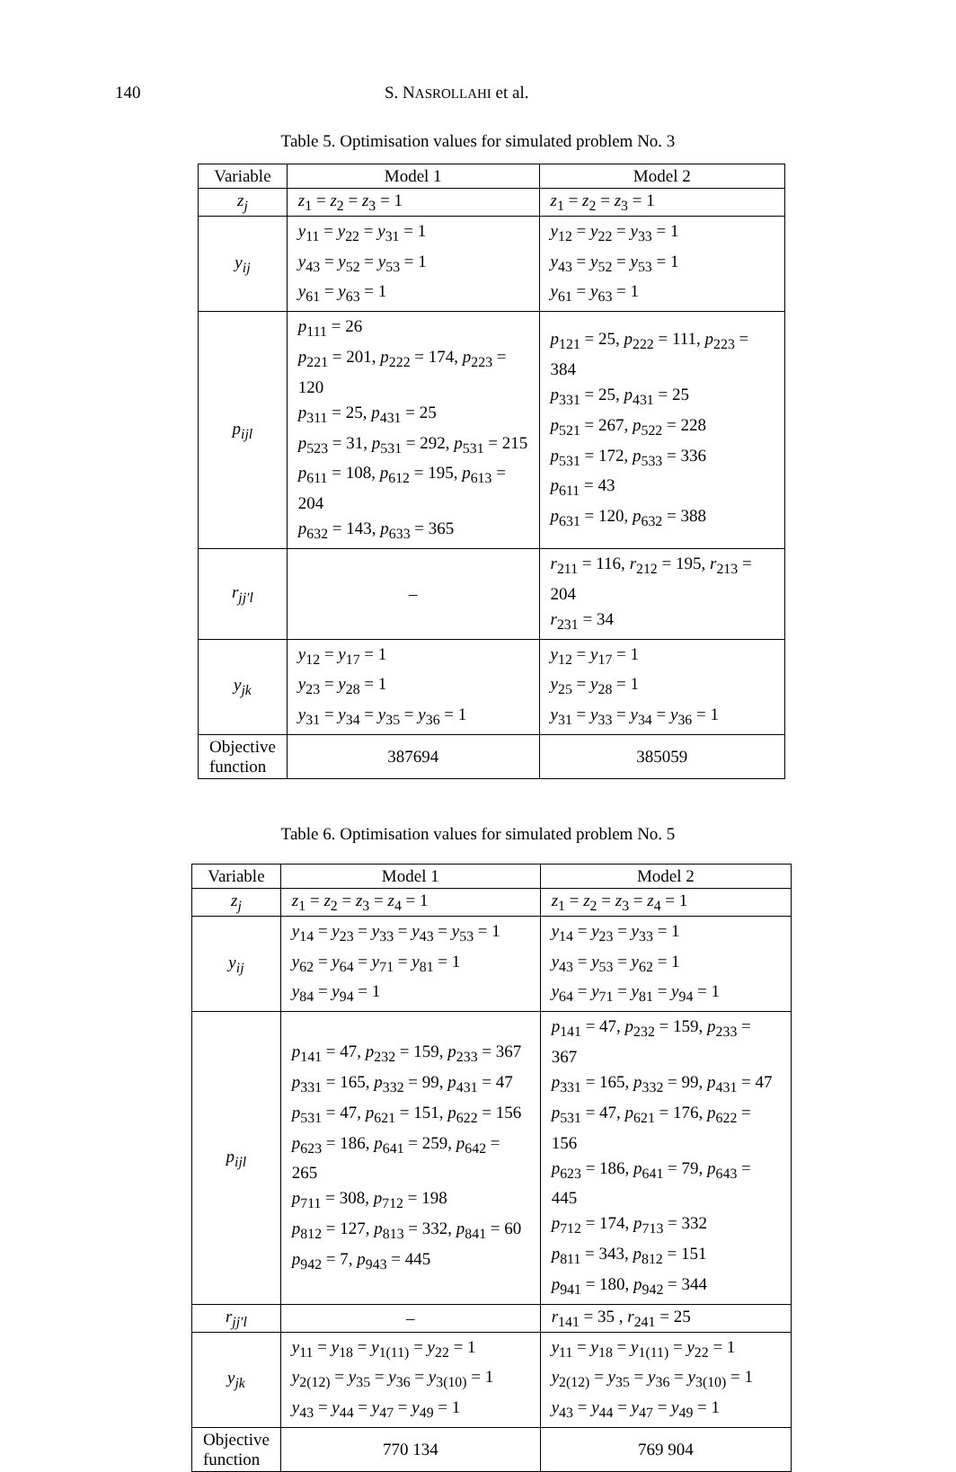140 S. NASROLLAHI et al.
Table 5. Optimisation values for simulated problem No. 3
| Variable | Model 1 | Model 2 |
| --- | --- | --- |
| z<sub>j</sub> | z<sub>1</sub> = z<sub>2</sub> = z<sub>3</sub> = 1 | z<sub>1</sub> = z<sub>2</sub> = z<sub>3</sub> = 1 |
| y<sub>ij</sub> | y<sub>11</sub> = y<sub>22</sub> = y<sub>31</sub> = 1 y<sub>43</sub> = y<sub>52</sub> = y<sub>53</sub> = 1 y<sub>61</sub> = y<sub>63</sub> = 1 | y<sub>12</sub> = y<sub>22</sub> = y<sub>33</sub> = 1 y<sub>43</sub> = y<sub>52</sub> = y<sub>53</sub> = 1 y<sub>61</sub> = y<sub>63</sub> = 1 |
| p<sub>ijl</sub> | p<sub>111</sub> = 26 p<sub>221</sub> = 201, p<sub>222</sub> = 174, p<sub>223</sub> = 120 p<sub>311</sub> = 25, p<sub>431</sub> = 25 p<sub>523</sub> = 31, p<sub>531</sub> = 292, p<sub>531</sub> = 215 p<sub>611</sub> = 108, p<sub>612</sub> = 195, p<sub>613</sub> = 204 p<sub>632</sub> = 143, p<sub>633</sub> = 365 | p<sub>121</sub> = 25, p<sub>222</sub> = 111, p<sub>223</sub> = 384 p<sub>331</sub> = 25, p<sub>431</sub> = 25 p<sub>521</sub> = 267, p<sub>522</sub> = 228 p<sub>531</sub> = 172, p<sub>533</sub> = 336 p<sub>611</sub> = 43 p<sub>631</sub> = 120, p<sub>632</sub> = 388 |
| r<sub>jj′l</sub> | – | r<sub>211</sub> = 116, r<sub>212</sub> = 195, r<sub>213</sub> = 204 r<sub>231</sub> = 34 |
| y<sub>jk</sub> | y<sub>12</sub> = y<sub>17</sub> = 1 y<sub>23</sub> = y<sub>28</sub> = 1 y<sub>31</sub> = y<sub>34</sub> = y<sub>35</sub> = y<sub>36</sub> = 1 | y<sub>12</sub> = y<sub>17</sub> = 1 y<sub>25</sub> = y<sub>28</sub> = 1 y<sub>31</sub> = y<sub>33</sub> = y<sub>34</sub> = y<sub>36</sub> = 1 |
| Objective function | 387694 | 385059 |
Table 6. Optimisation values for simulated problem No. 5
| Variable | Model 1 | Model 2 |
| --- | --- | --- |
| z<sub>j</sub> | z<sub>1</sub> = z<sub>2</sub> = z<sub>3</sub> = z<sub>4</sub> = 1 | z<sub>1</sub> = z<sub>2</sub> = z<sub>3</sub> = z<sub>4</sub> = 1 |
| y<sub>ij</sub> | y<sub>14</sub> = y<sub>23</sub> = y<sub>33</sub> = y<sub>43</sub> = y<sub>53</sub> = 1 y<sub>62</sub> = y<sub>64</sub> = y<sub>71</sub> = y<sub>81</sub> = 1 y<sub>84</sub> = y<sub>94</sub> = 1 | y<sub>14</sub> = y<sub>23</sub> = y<sub>33</sub> = 1 y<sub>43</sub> = y<sub>53</sub> = y<sub>62</sub> = 1 y<sub>64</sub> = y<sub>71</sub> = y<sub>81</sub> = y<sub>94</sub> = 1 |
| p<sub>ijl</sub> | p<sub>141</sub> = 47, p<sub>232</sub> = 159, p<sub>233</sub> = 367 p<sub>331</sub> = 165, p<sub>332</sub> = 99, p<sub>431</sub> = 47 p<sub>531</sub> = 47, p<sub>621</sub> = 151, p<sub>622</sub> = 156 p<sub>623</sub> = 186, p<sub>641</sub> = 259, p<sub>642</sub> = 265 p<sub>711</sub> = 308, p<sub>712</sub> = 198 p<sub>812</sub> = 127, p<sub>813</sub> = 332, p<sub>841</sub> = 60 p<sub>942</sub> = 7, p<sub>943</sub> = 445 | p<sub>141</sub> = 47, p<sub>232</sub> = 159, p<sub>233</sub> = 367 p<sub>331</sub> = 165, p<sub>332</sub> = 99, p<sub>431</sub> = 47 p<sub>531</sub> = 47, p<sub>621</sub> = 176, p<sub>622</sub> = 156 p<sub>623</sub> = 186, p<sub>641</sub> = 79, p<sub>643</sub> = 445 p<sub>712</sub> = 174, p<sub>713</sub> = 332 p<sub>811</sub> = 343, p<sub>812</sub> = 151 p<sub>941</sub> = 180, p<sub>942</sub> = 344 |
| r<sub>jj′l</sub> | – | r<sub>141</sub> = 35 , r<sub>241</sub> = 25 |
| y<sub>jk</sub> | y<sub>11</sub> = y<sub>18</sub> = y<sub>1(11)</sub> = y<sub>22</sub> = 1 y<sub>2(12)</sub> = y<sub>35</sub> = y<sub>36</sub> = y<sub>3(10)</sub> = 1 y<sub>43</sub> = y<sub>44</sub> = y<sub>47</sub> = y<sub>49</sub> = 1 | y<sub>11</sub> = y<sub>18</sub> = y<sub>1(11)</sub> = y<sub>22</sub> = 1 y<sub>2(12)</sub> = y<sub>35</sub> = y<sub>36</sub> = y<sub>3(10)</sub> = 1 y<sub>43</sub> = y<sub>44</sub> = y<sub>47</sub> = y<sub>49</sub> = 1 |
| Objective function | 770 134 | 769 904 |